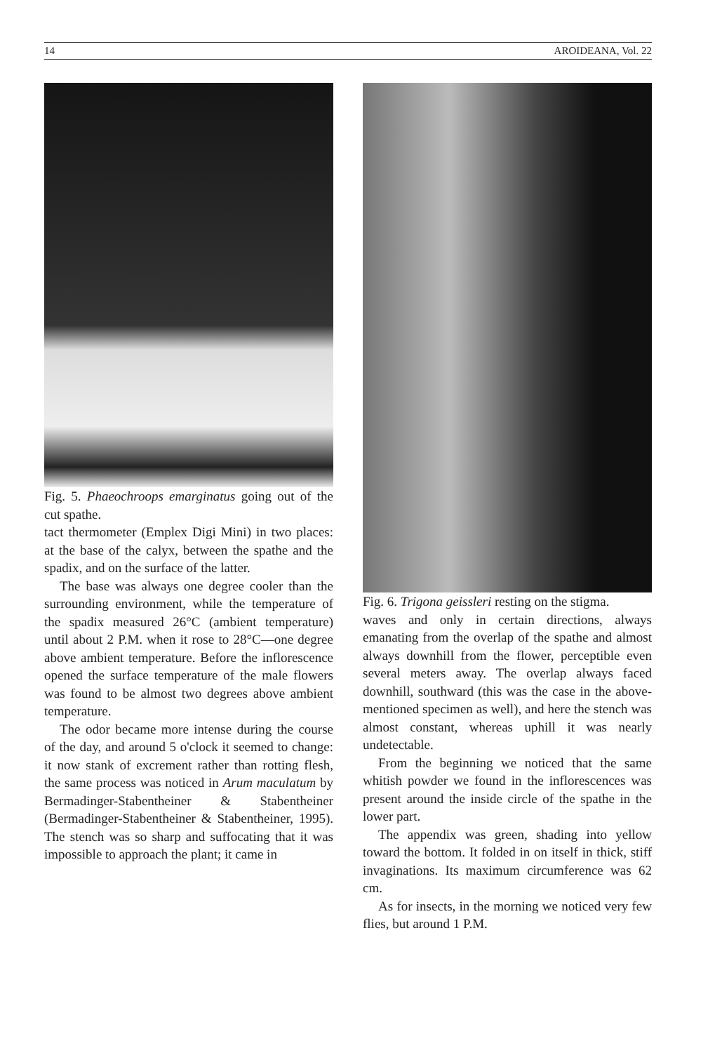14 AROIDEANA, Vol. 22
Fig. 5. Phaeochroops emarginatus going out of the cut spathe.
tact thermometer (Emplex Digi Mini) in two places: at the base of the calyx, between the spathe and the spadix, and on the surface of the latter.
The base was always one degree cooler than the surrounding environment, while the temperature of the spadix measured 26°C (ambient temperature) until about 2 P.M. when it rose to 28°C—one degree above ambient temperature. Before the inflorescence opened the surface temperature of the male flowers was found to be almost two degrees above ambient temperature.
The odor became more intense during the course of the day, and around 5 o'clock it seemed to change: it now stank of excrement rather than rotting flesh, the same process was noticed in Arum maculatum by Bermadinger-Stabentheiner & Stabentheiner (Bermadinger-Stabentheiner & Stabentheiner, 1995). The stench was so sharp and suffocating that it was impossible to approach the plant; it came in
Fig. 6. Trigona geissleri resting on the stigma.
waves and only in certain directions, always emanating from the overlap of the spathe and almost always downhill from the flower, perceptible even several meters away. The overlap always faced downhill, southward (this was the case in the above-mentioned specimen as well), and here the stench was almost constant, whereas uphill it was nearly undetectable.
From the beginning we noticed that the same whitish powder we found in the inflorescences was present around the inside circle of the spathe in the lower part.
The appendix was green, shading into yellow toward the bottom. It folded in on itself in thick, stiff invaginations. Its maximum circumference was 62 cm.
As for insects, in the morning we noticed very few flies, but around 1 P.M.